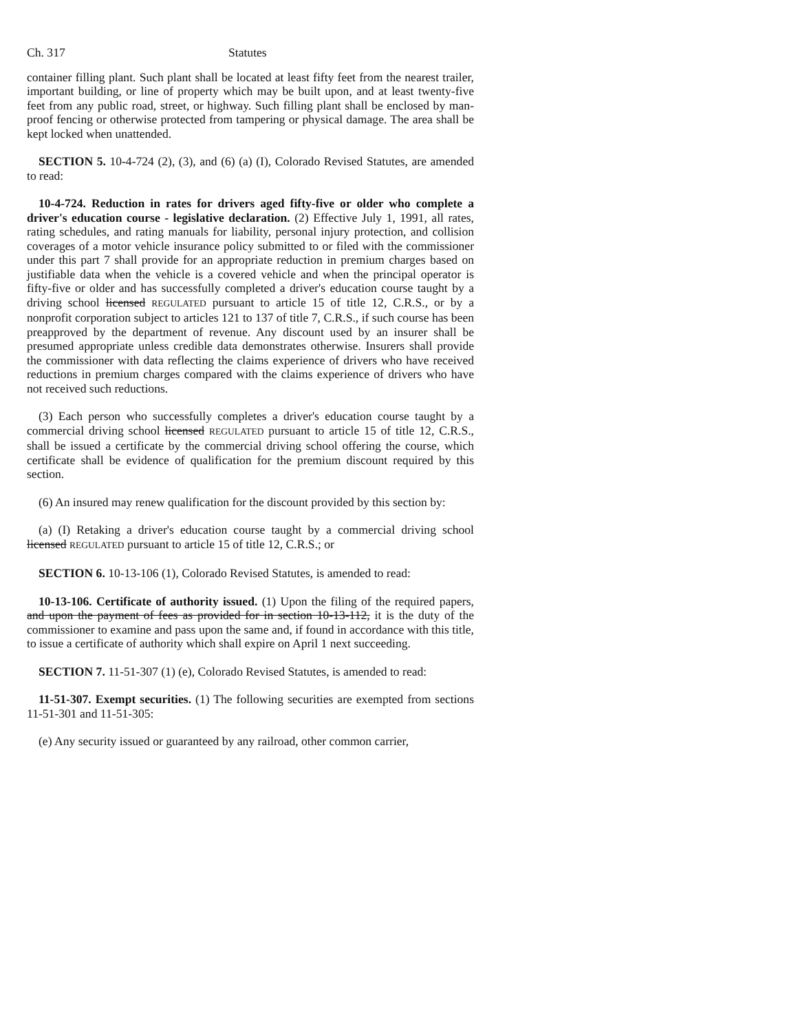Ch. 317 Statutes
container filling plant. Such plant shall be located at least fifty feet from the nearest trailer, important building, or line of property which may be built upon, and at least twenty-five feet from any public road, street, or highway. Such filling plant shall be enclosed by man-proof fencing or otherwise protected from tampering or physical damage. The area shall be kept locked when unattended.
SECTION 5. 10-4-724 (2), (3), and (6) (a) (I), Colorado Revised Statutes, are amended to read:
10-4-724. Reduction in rates for drivers aged fifty-five or older who complete a driver's education course - legislative declaration. (2) Effective July 1, 1991, all rates, rating schedules, and rating manuals for liability, personal injury protection, and collision coverages of a motor vehicle insurance policy submitted to or filed with the commissioner under this part 7 shall provide for an appropriate reduction in premium charges based on justifiable data when the vehicle is a covered vehicle and when the principal operator is fifty-five or older and has successfully completed a driver's education course taught by a driving school licensed REGULATED pursuant to article 15 of title 12, C.R.S., or by a nonprofit corporation subject to articles 121 to 137 of title 7, C.R.S., if such course has been preapproved by the department of revenue. Any discount used by an insurer shall be presumed appropriate unless credible data demonstrates otherwise. Insurers shall provide the commissioner with data reflecting the claims experience of drivers who have received reductions in premium charges compared with the claims experience of drivers who have not received such reductions.
(3) Each person who successfully completes a driver's education course taught by a commercial driving school licensed REGULATED pursuant to article 15 of title 12, C.R.S., shall be issued a certificate by the commercial driving school offering the course, which certificate shall be evidence of qualification for the premium discount required by this section.
(6) An insured may renew qualification for the discount provided by this section by:
(a) (I) Retaking a driver's education course taught by a commercial driving school licensed REGULATED pursuant to article 15 of title 12, C.R.S.; or
SECTION 6. 10-13-106 (1), Colorado Revised Statutes, is amended to read:
10-13-106. Certificate of authority issued. (1) Upon the filing of the required papers, and upon the payment of fees as provided for in section 10-13-112, it is the duty of the commissioner to examine and pass upon the same and, if found in accordance with this title, to issue a certificate of authority which shall expire on April 1 next succeeding.
SECTION 7. 11-51-307 (1) (e), Colorado Revised Statutes, is amended to read:
11-51-307. Exempt securities. (1) The following securities are exempted from sections 11-51-301 and 11-51-305:
(e) Any security issued or guaranteed by any railroad, other common carrier,